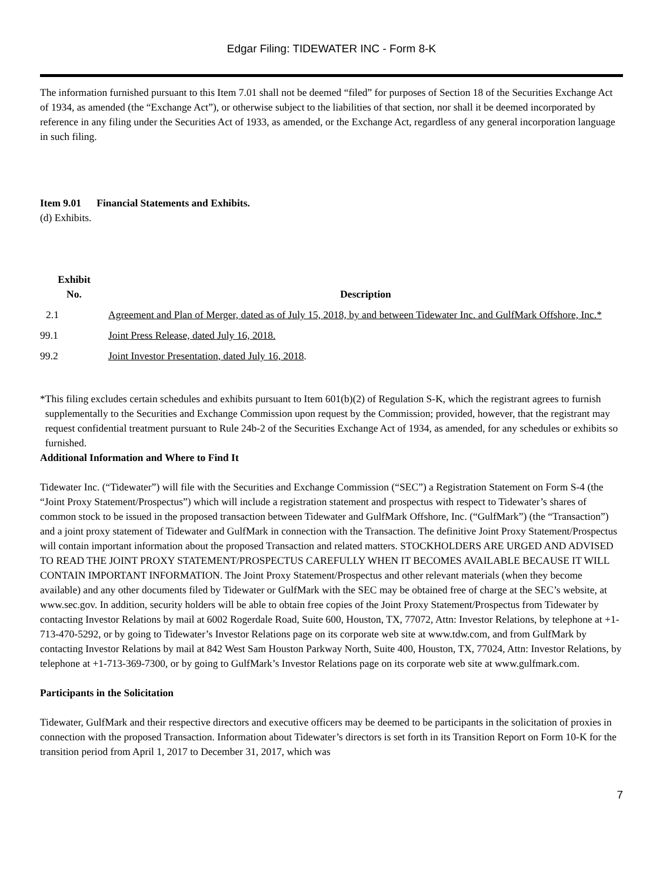Edgar Filing: TIDEWATER INC - Form 8-K
The information furnished pursuant to this Item 7.01 shall not be deemed “filed” for purposes of Section 18 of the Securities Exchange Act of 1934, as amended (the “Exchange Act”), or otherwise subject to the liabilities of that section, nor shall it be deemed incorporated by reference in any filing under the Securities Act of 1933, as amended, or the Exchange Act, regardless of any general incorporation language in such filing.
Item 9.01 Financial Statements and Exhibits.
(d) Exhibits.
| Exhibit No. | Description |
| --- | --- |
| 2.1 | Agreement and Plan of Merger, dated as of July 15, 2018, by and between Tidewater Inc. and GulfMark Offshore, Inc.* |
| 99.1 | Joint Press Release, dated July 16, 2018. |
| 99.2 | Joint Investor Presentation, dated July 16, 2018 . |
* This filing excludes certain schedules and exhibits pursuant to Item 601(b)(2) of Regulation S-K, which the registrant agrees to furnish supplementally to the Securities and Exchange Commission upon request by the Commission; provided, however, that the registrant may request confidential treatment pursuant to Rule 24b-2 of the Securities Exchange Act of 1934, as amended, for any schedules or exhibits so furnished.
Additional Information and Where to Find It
Tidewater Inc. (“Tidewater”) will file with the Securities and Exchange Commission (“SEC”) a Registration Statement on Form S-4 (the “Joint Proxy Statement/Prospectus”) which will include a registration statement and prospectus with respect to Tidewater’s shares of common stock to be issued in the proposed transaction between Tidewater and GulfMark Offshore, Inc. (“GulfMark”) (the “Transaction”) and a joint proxy statement of Tidewater and GulfMark in connection with the Transaction. The definitive Joint Proxy Statement/Prospectus will contain important information about the proposed Transaction and related matters. STOCKHOLDERS ARE URGED AND ADVISED TO READ THE JOINT PROXY STATEMENT/PROSPECTUS CAREFULLY WHEN IT BECOMES AVAILABLE BECAUSE IT WILL CONTAIN IMPORTANT INFORMATION. The Joint Proxy Statement/Prospectus and other relevant materials (when they become available) and any other documents filed by Tidewater or GulfMark with the SEC may be obtained free of charge at the SEC’s website, at www.sec.gov. In addition, security holders will be able to obtain free copies of the Joint Proxy Statement/Prospectus from Tidewater by contacting Investor Relations by mail at 6002 Rogerdale Road, Suite 600, Houston, TX, 77072, Attn: Investor Relations, by telephone at +1-713-470-5292, or by going to Tidewater’s Investor Relations page on its corporate web site at www.tdw.com, and from GulfMark by contacting Investor Relations by mail at 842 West Sam Houston Parkway North, Suite 400, Houston, TX, 77024, Attn: Investor Relations, by telephone at +1-713-369-7300, or by going to GulfMark’s Investor Relations page on its corporate web site at www.gulfmark.com.
Participants in the Solicitation
Tidewater, GulfMark and their respective directors and executive officers may be deemed to be participants in the solicitation of proxies in connection with the proposed Transaction. Information about Tidewater’s directors is set forth in its Transition Report on Form 10-K for the transition period from April 1, 2017 to December 31, 2017, which was
7